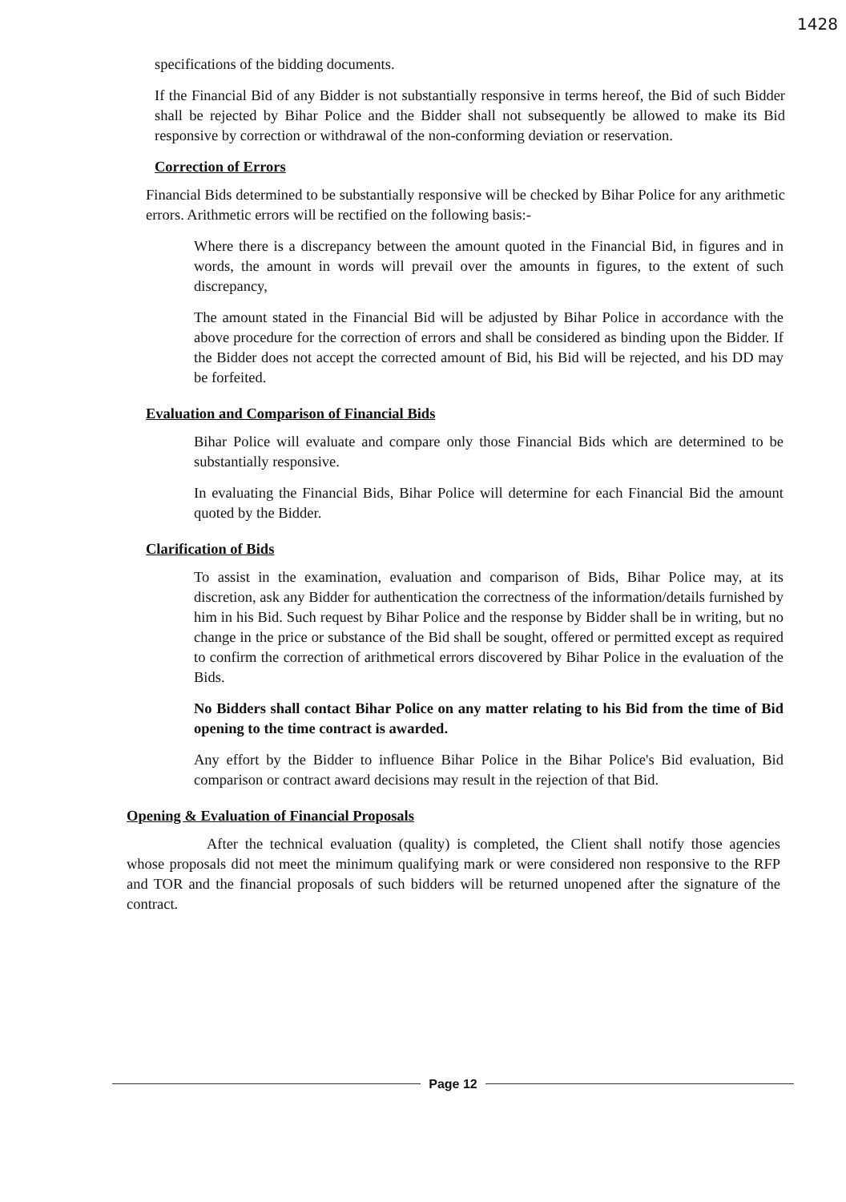1428
specifications of the bidding documents.
If the Financial Bid of any Bidder is not substantially responsive in terms hereof, the Bid of such Bidder shall be rejected by Bihar Police and the Bidder shall not subsequently be allowed to make its Bid responsive by correction or withdrawal of the non-conforming deviation or reservation.
Correction of Errors
Financial Bids determined to be substantially responsive will be checked by Bihar Police for any arithmetic errors. Arithmetic errors will be rectified on the following basis:-
Where there is a discrepancy between the amount quoted in the Financial Bid, in figures and in words, the amount in words will prevail over the amounts in figures, to the extent of such discrepancy,
The amount stated in the Financial Bid will be adjusted by Bihar Police in accordance with the above procedure for the correction of errors and shall be considered as binding upon the Bidder. If the Bidder does not accept the corrected amount of Bid, his Bid will be rejected, and his DD may be forfeited.
Evaluation and Comparison of Financial Bids
Bihar Police will evaluate and compare only those Financial Bids which are determined to be substantially responsive.
In evaluating the Financial Bids, Bihar Police will determine for each Financial Bid the amount quoted by the Bidder.
Clarification of Bids
To assist in the examination, evaluation and comparison of Bids, Bihar Police may, at its discretion, ask any Bidder for authentication the correctness of the information/details furnished by him in his Bid. Such request by Bihar Police and the response by Bidder shall be in writing, but no change in the price or substance of the Bid shall be sought, offered or permitted except as required to confirm the correction of arithmetical errors discovered by Bihar Police in the evaluation of the Bids.
No Bidders shall contact Bihar Police on any matter relating to his Bid from the time of Bid opening to the time contract is awarded.
Any effort by the Bidder to influence Bihar Police in the Bihar Police's Bid evaluation, Bid comparison or contract award decisions may result in the rejection of that Bid.
Opening & Evaluation of Financial Proposals
After the technical evaluation (quality) is completed, the Client shall notify those agencies whose proposals did not meet the minimum qualifying mark or were considered non responsive to the RFP and TOR and the financial proposals of such bidders will be returned unopened after the signature of the contract.
Page 12